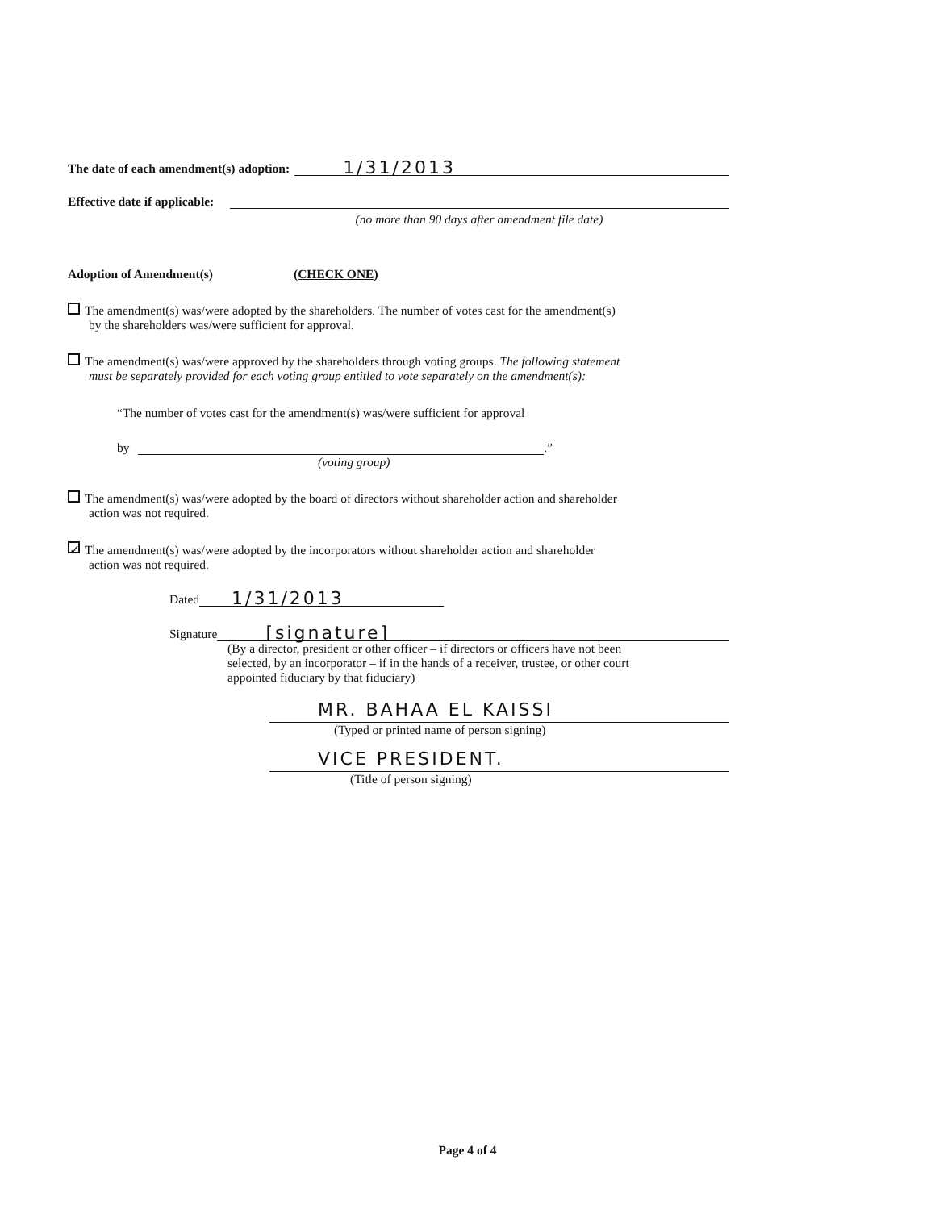The date of each amendment(s) adoption:
1/31/2013
Effective date if applicable:
(no more than 90 days after amendment file date)
Adoption of Amendment(s) (CHECK ONE)
The amendment(s) was/were adopted by the shareholders. The number of votes cast for the amendment(s)
by the shareholders was/were sufficient for approval.
The amendment(s) was/were approved by the shareholders through voting groups. The following statement
must be separately provided for each voting group entitled to vote separately on the amendment(s):
“The number of votes cast for the amendment(s) was/were sufficient for approval
by
.”
(voting group)
The amendment(s) was/were adopted by the board of directors without shareholder action and shareholder
action was not required.
✓ The amendment(s) was/were adopted by the incorporators without shareholder action and shareholder
action was not required.
Dated
1/31/2013
Signature
[signature]
(By a director, president or other officer – if directors or officers have not been
selected, by an incorporator – if in the hands of a receiver, trustee, or other court
appointed fiduciary by that fiduciary)
MR. BAHAA EL KAISSI
(Typed or printed name of person signing)
VICE PRESIDENT.
(Title of person signing)
Page 4 of 4